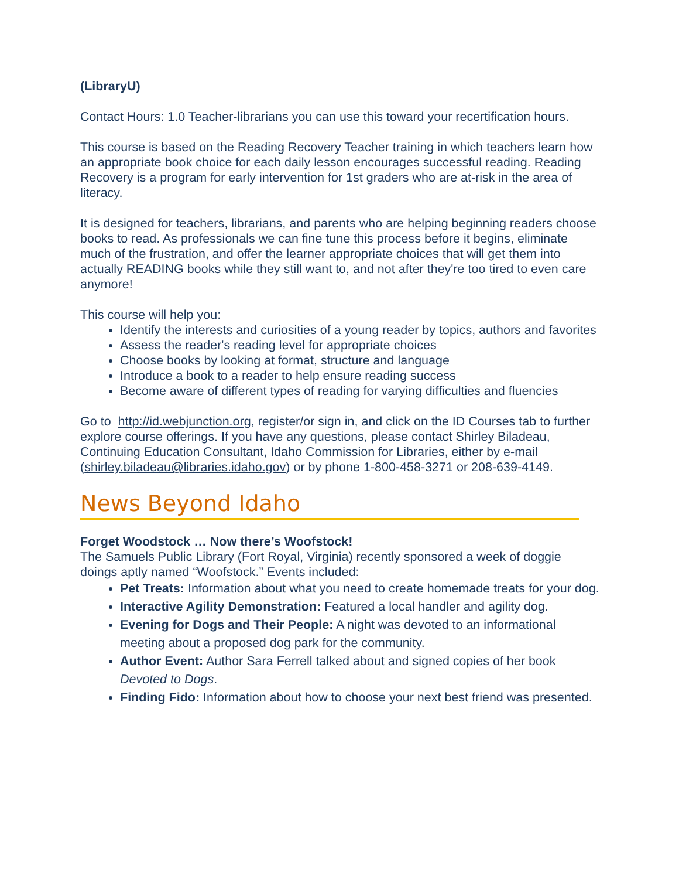(LibraryU)
Contact Hours: 1.0 Teacher-librarians you can use this toward your recertification hours.
This course is based on the Reading Recovery Teacher training in which teachers learn how an appropriate book choice for each daily lesson encourages successful reading. Reading Recovery is a program for early intervention for 1st graders who are at-risk in the area of literacy.
It is designed for teachers, librarians, and parents who are helping beginning readers choose books to read. As professionals we can fine tune this process before it begins, eliminate much of the frustration, and offer the learner appropriate choices that will get them into actually READING books while they still want to, and not after they're too tired to even care anymore!
This course will help you:
Identify the interests and curiosities of a young reader by topics, authors and favorites
Assess the reader's reading level for appropriate choices
Choose books by looking at format, structure and language
Introduce a book to a reader to help ensure reading success
Become aware of different types of reading for varying difficulties and fluencies
Go to http://id.webjunction.org, register/or sign in, and click on the ID Courses tab to further explore course offerings. If you have any questions, please contact Shirley Biladeau, Continuing Education Consultant, Idaho Commission for Libraries, either by e-mail (shirley.biladeau@libraries.idaho.gov) or by phone 1-800-458-3271 or 208-639-4149.
News Beyond Idaho
Forget Woodstock … Now there’s Woofstock!
The Samuels Public Library (Fort Royal, Virginia) recently sponsored a week of doggie doings aptly named “Woofstock.” Events included:
Pet Treats: Information about what you need to create homemade treats for your dog.
Interactive Agility Demonstration: Featured a local handler and agility dog.
Evening for Dogs and Their People: A night was devoted to an informational meeting about a proposed dog park for the community.
Author Event: Author Sara Ferrell talked about and signed copies of her book Devoted to Dogs.
Finding Fido: Information about how to choose your next best friend was presented.